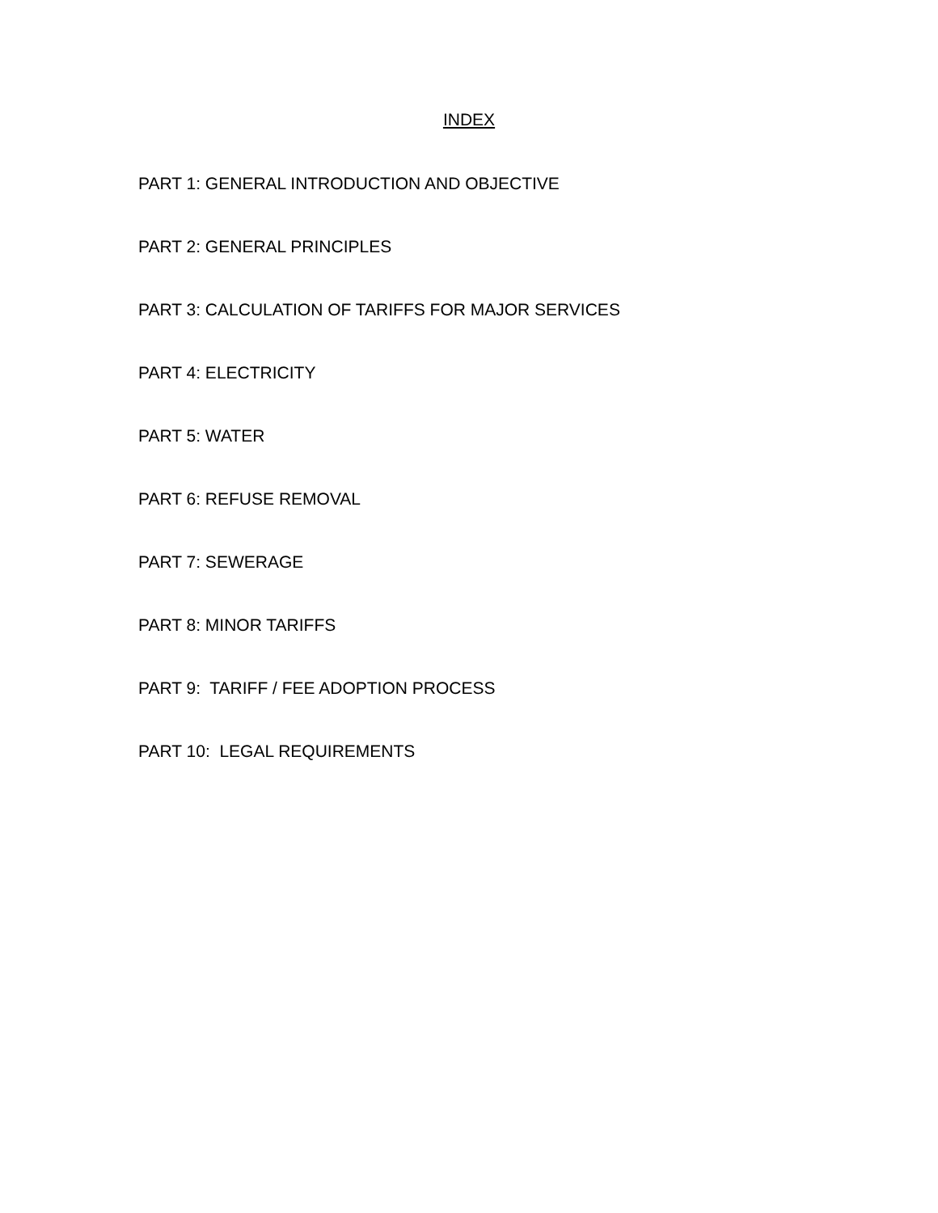INDEX
PART 1: GENERAL INTRODUCTION AND OBJECTIVE
PART 2: GENERAL PRINCIPLES
PART 3: CALCULATION OF TARIFFS FOR MAJOR SERVICES
PART 4: ELECTRICITY
PART 5: WATER
PART 6: REFUSE REMOVAL
PART 7: SEWERAGE
PART 8: MINOR TARIFFS
PART 9: TARIFF / FEE ADOPTION PROCESS
PART 10: LEGAL REQUIREMENTS